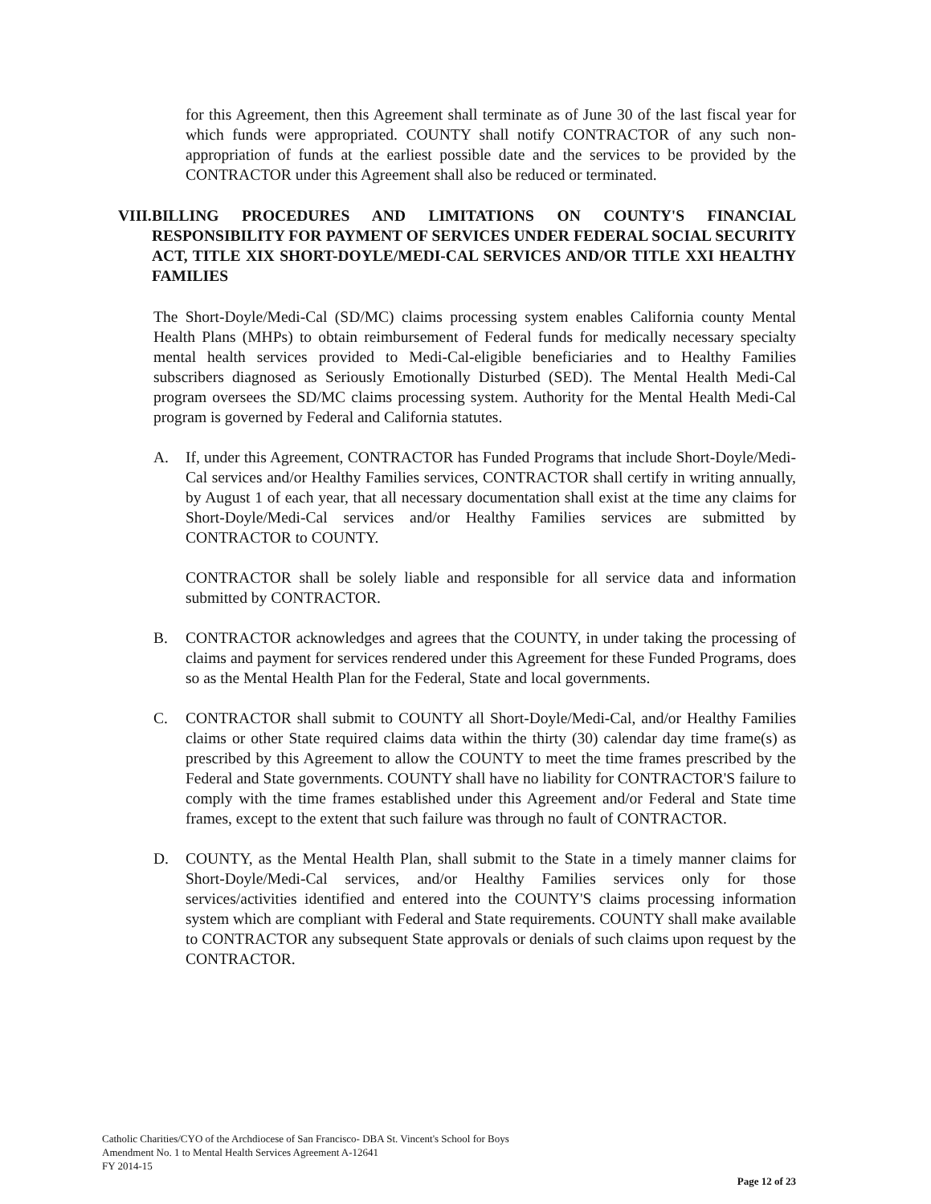for this Agreement, then this Agreement shall terminate as of June 30 of the last fiscal year for which funds were appropriated. COUNTY shall notify CONTRACTOR of any such non-appropriation of funds at the earliest possible date and the services to be provided by the CONTRACTOR under this Agreement shall also be reduced or terminated.
VIII. BILLING PROCEDURES AND LIMITATIONS ON COUNTY'S FINANCIAL RESPONSIBILITY FOR PAYMENT OF SERVICES UNDER FEDERAL SOCIAL SECURITY ACT, TITLE XIX SHORT-DOYLE/MEDI-CAL SERVICES AND/OR TITLE XXI HEALTHY FAMILIES
The Short-Doyle/Medi-Cal (SD/MC) claims processing system enables California county Mental Health Plans (MHPs) to obtain reimbursement of Federal funds for medically necessary specialty mental health services provided to Medi-Cal-eligible beneficiaries and to Healthy Families subscribers diagnosed as Seriously Emotionally Disturbed (SED). The Mental Health Medi-Cal program oversees the SD/MC claims processing system. Authority for the Mental Health Medi-Cal program is governed by Federal and California statutes.
A. If, under this Agreement, CONTRACTOR has Funded Programs that include Short-Doyle/Medi-Cal services and/or Healthy Families services, CONTRACTOR shall certify in writing annually, by August 1 of each year, that all necessary documentation shall exist at the time any claims for Short-Doyle/Medi-Cal services and/or Healthy Families services are submitted by CONTRACTOR to COUNTY.
CONTRACTOR shall be solely liable and responsible for all service data and information submitted by CONTRACTOR.
B. CONTRACTOR acknowledges and agrees that the COUNTY, in under taking the processing of claims and payment for services rendered under this Agreement for these Funded Programs, does so as the Mental Health Plan for the Federal, State and local governments.
C. CONTRACTOR shall submit to COUNTY all Short-Doyle/Medi-Cal, and/or Healthy Families claims or other State required claims data within the thirty (30) calendar day time frame(s) as prescribed by this Agreement to allow the COUNTY to meet the time frames prescribed by the Federal and State governments. COUNTY shall have no liability for CONTRACTOR'S failure to comply with the time frames established under this Agreement and/or Federal and State time frames, except to the extent that such failure was through no fault of CONTRACTOR.
D. COUNTY, as the Mental Health Plan, shall submit to the State in a timely manner claims for Short-Doyle/Medi-Cal services, and/or Healthy Families services only for those services/activities identified and entered into the COUNTY'S claims processing information system which are compliant with Federal and State requirements. COUNTY shall make available to CONTRACTOR any subsequent State approvals or denials of such claims upon request by the CONTRACTOR.
Catholic Charities/CYO of the Archdiocese of San Francisco- DBA St. Vincent's School for Boys
Amendment No. 1 to Mental Health Services Agreement A-12641
FY 2014-15
Page 12 of 23